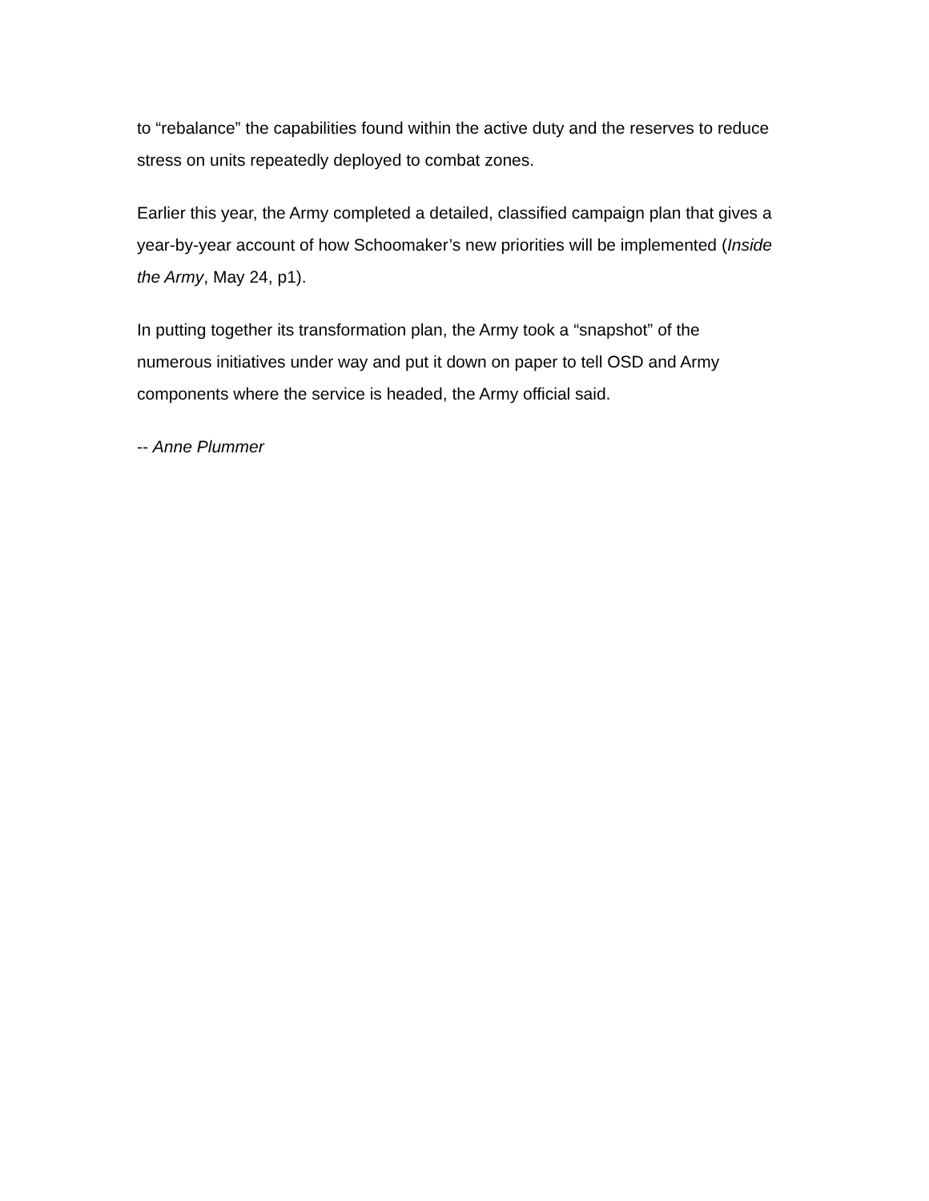to “rebalance” the capabilities found within the active duty and the reserves to reduce stress on units repeatedly deployed to combat zones.
Earlier this year, the Army completed a detailed, classified campaign plan that gives a year-by-year account of how Schoomaker’s new priorities will be implemented (Inside the Army, May 24, p1).
In putting together its transformation plan, the Army took a “snapshot” of the numerous initiatives under way and put it down on paper to tell OSD and Army components where the service is headed, the Army official said.
-- Anne Plummer